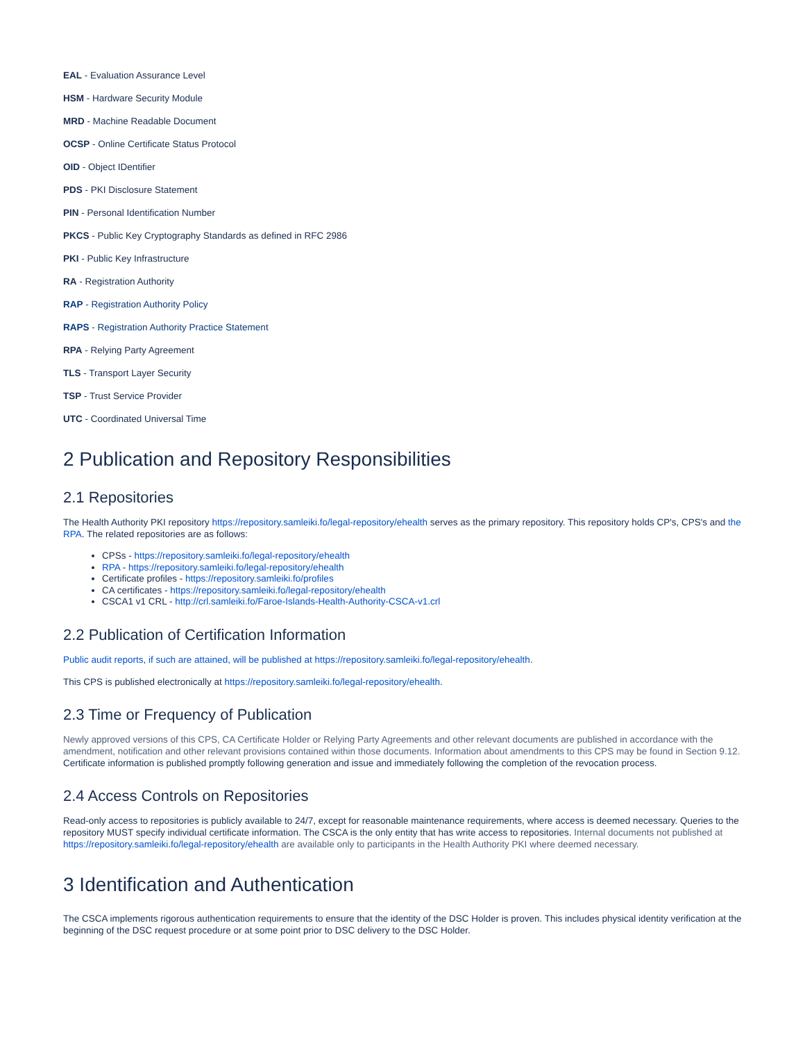EAL - Evaluation Assurance Level
HSM - Hardware Security Module
MRD - Machine Readable Document
OCSP - Online Certificate Status Protocol
OID - Object IDentifier
PDS - PKI Disclosure Statement
PIN - Personal Identification Number
PKCS - Public Key Cryptography Standards as defined in RFC 2986
PKI - Public Key Infrastructure
RA - Registration Authority
RAP - Registration Authority Policy
RAPS - Registration Authority Practice Statement
RPA - Relying Party Agreement
TLS - Transport Layer Security
TSP - Trust Service Provider
UTC - Coordinated Universal Time
2 Publication and Repository Responsibilities
2.1 Repositories
The Health Authority PKI repository https://repository.samleiki.fo/legal-repository/ehealth serves as the primary repository. This repository holds CP's, CPS's and the RPA. The related repositories are as follows:
CPSs - https://repository.samleiki.fo/legal-repository/ehealth
RPA - https://repository.samleiki.fo/legal-repository/ehealth
Certificate profiles - https://repository.samleiki.fo/profiles
CA certificates - https://repository.samleiki.fo/legal-repository/ehealth
CSCA1 v1 CRL - http://crl.samleiki.fo/Faroe-Islands-Health-Authority-CSCA-v1.crl
2.2 Publication of Certification Information
Public audit reports, if such are attained, will be published at https://repository.samleiki.fo/legal-repository/ehealth.
This CPS is published electronically at https://repository.samleiki.fo/legal-repository/ehealth.
2.3 Time or Frequency of Publication
Newly approved versions of this CPS, CA Certificate Holder or Relying Party Agreements and other relevant documents are published in accordance with the amendment, notification and other relevant provisions contained within those documents. Information about amendments to this CPS may be found in Section 9.12. Certificate information is published promptly following generation and issue and immediately following the completion of the revocation process.
2.4 Access Controls on Repositories
Read-only access to repositories is publicly available to 24/7, except for reasonable maintenance requirements, where access is deemed necessary. Queries to the repository MUST specify individual certificate information. The CSCA is the only entity that has write access to repositories. Internal documents not published at https://repository.samleiki.fo/legal-repository/ehealth are available only to participants in the Health Authority PKI where deemed necessary.
3 Identification and Authentication
The CSCA implements rigorous authentication requirements to ensure that the identity of the DSC Holder is proven. This includes physical identity verification at the beginning of the DSC request procedure or at some point prior to DSC delivery to the DSC Holder.